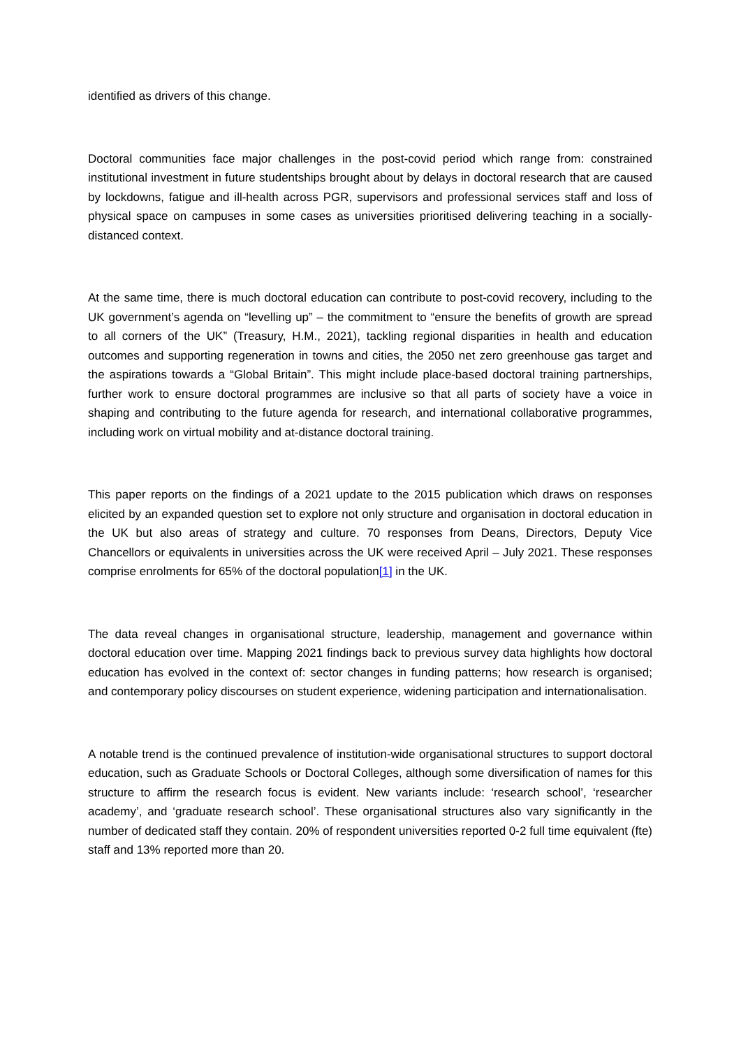identified as drivers of this change.
Doctoral communities face major challenges in the post-covid period which range from: constrained institutional investment in future studentships brought about by delays in doctoral research that are caused by lockdowns, fatigue and ill-health across PGR, supervisors and professional services staff and loss of physical space on campuses in some cases as universities prioritised delivering teaching in a socially-distanced context.
At the same time, there is much doctoral education can contribute to post-covid recovery, including to the UK government’s agenda on “levelling up” – the commitment to “ensure the benefits of growth are spread to all corners of the UK” (Treasury, H.M., 2021), tackling regional disparities in health and education outcomes and supporting regeneration in towns and cities, the 2050 net zero greenhouse gas target and the aspirations towards a “Global Britain”. This might include place-based doctoral training partnerships, further work to ensure doctoral programmes are inclusive so that all parts of society have a voice in shaping and contributing to the future agenda for research, and international collaborative programmes, including work on virtual mobility and at-distance doctoral training.
This paper reports on the findings of a 2021 update to the 2015 publication which draws on responses elicited by an expanded question set to explore not only structure and organisation in doctoral education in the UK but also areas of strategy and culture. 70 responses from Deans, Directors, Deputy Vice Chancellors or equivalents in universities across the UK were received April – July 2021. These responses comprise enrolments for 65% of the doctoral population[1] in the UK.
The data reveal changes in organisational structure, leadership, management and governance within doctoral education over time. Mapping 2021 findings back to previous survey data highlights how doctoral education has evolved in the context of: sector changes in funding patterns; how research is organised; and contemporary policy discourses on student experience, widening participation and internationalisation.
A notable trend is the continued prevalence of institution-wide organisational structures to support doctoral education, such as Graduate Schools or Doctoral Colleges, although some diversification of names for this structure to affirm the research focus is evident. New variants include: ‘research school’, ‘researcher academy’, and ‘graduate research school’. These organisational structures also vary significantly in the number of dedicated staff they contain. 20% of respondent universities reported 0-2 full time equivalent (fte) staff and 13% reported more than 20.